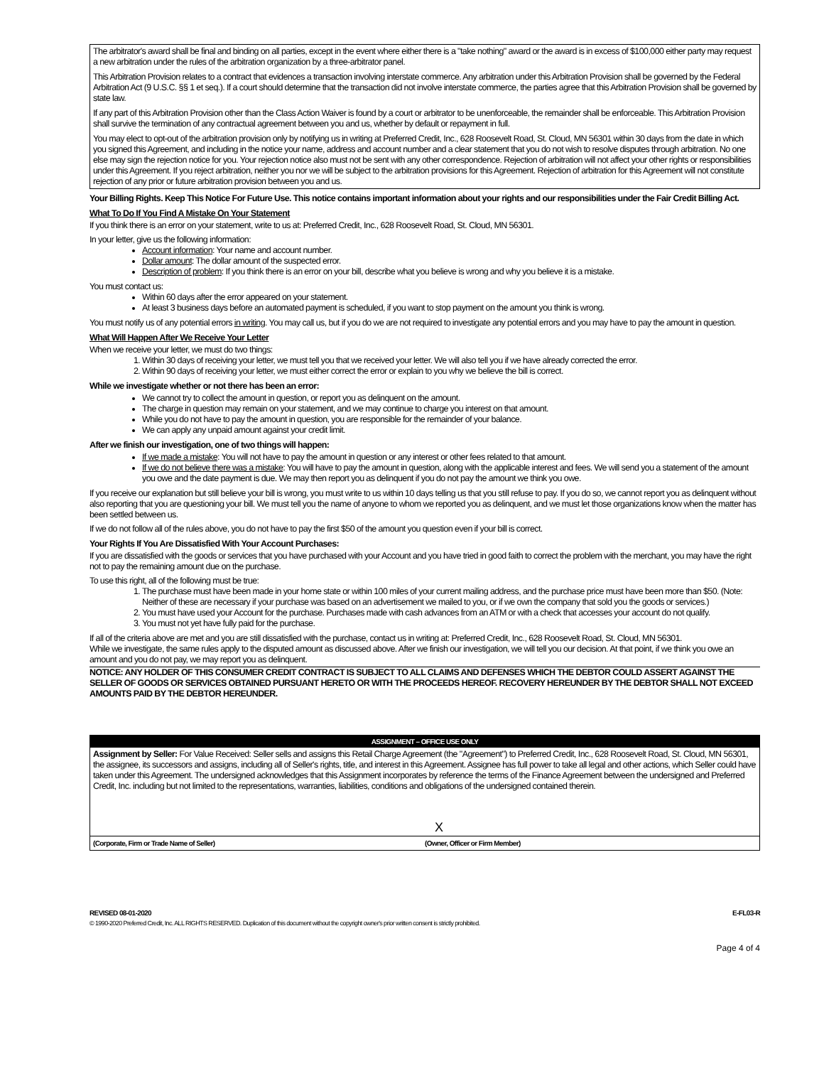The arbitrator's award shall be final and binding on all parties, except in the event where either there is a "take nothing" award or the award is in excess of $100,000 either party may request a new arbitration under the rules of the arbitration organization by a three-arbitrator panel.
This Arbitration Provision relates to a contract that evidences a transaction involving interstate commerce. Any arbitration under this Arbitration Provision shall be governed by the Federal Arbitration Act (9 U.S.C. §§ 1 et seq.). If a court should determine that the transaction did not involve interstate commerce, the parties agree that this Arbitration Provision shall be governed by state law.
If any part of this Arbitration Provision other than the Class Action Waiver is found by a court or arbitrator to be unenforceable, the remainder shall be enforceable. This Arbitration Provision shall survive the termination of any contractual agreement between you and us, whether by default or repayment in full.
You may elect to opt-out of the arbitration provision only by notifying us in writing at Preferred Credit, Inc., 628 Roosevelt Road, St. Cloud, MN 56301 within 30 days from the date in which you signed this Agreement, and including in the notice your name, address and account number and a clear statement that you do not wish to resolve disputes through arbitration. No one else may sign the rejection notice for you. Your rejection notice also must not be sent with any other correspondence. Rejection of arbitration will not affect your other rights or responsibilities under this Agreement. If you reject arbitration, neither you nor we will be subject to the arbitration provisions for this Agreement. Rejection of arbitration for this Agreement will not constitute rejection of any prior or future arbitration provision between you and us.
Your Billing Rights. Keep This Notice For Future Use. This notice contains important information about your rights and our responsibilities under the Fair Credit Billing Act.
What To Do If You Find A Mistake On Your Statement
If you think there is an error on your statement, write to us at: Preferred Credit, Inc., 628 Roosevelt Road, St. Cloud, MN 56301.
In your letter, give us the following information:
Account information: Your name and account number.
Dollar amount: The dollar amount of the suspected error.
Description of problem: If you think there is an error on your bill, describe what you believe is wrong and why you believe it is a mistake.
You must contact us:
Within 60 days after the error appeared on your statement.
At least 3 business days before an automated payment is scheduled, if you want to stop payment on the amount you think is wrong.
You must notify us of any potential errors in writing. You may call us, but if you do we are not required to investigate any potential errors and you may have to pay the amount in question.
What Will Happen After We Receive Your Letter
When we receive your letter, we must do two things:
1. Within 30 days of receiving your letter, we must tell you that we received your letter. We will also tell you if we have already corrected the error.
2. Within 90 days of receiving your letter, we must either correct the error or explain to you why we believe the bill is correct.
While we investigate whether or not there has been an error:
We cannot try to collect the amount in question, or report you as delinquent on the amount.
The charge in question may remain on your statement, and we may continue to charge you interest on that amount.
While you do not have to pay the amount in question, you are responsible for the remainder of your balance.
We can apply any unpaid amount against your credit limit.
After we finish our investigation, one of two things will happen:
If we made a mistake: You will not have to pay the amount in question or any interest or other fees related to that amount.
If we do not believe there was a mistake: You will have to pay the amount in question, along with the applicable interest and fees. We will send you a statement of the amount you owe and the date payment is due. We may then report you as delinquent if you do not pay the amount we think you owe.
If you receive our explanation but still believe your bill is wrong, you must write to us within 10 days telling us that you still refuse to pay. If you do so, we cannot report you as delinquent without also reporting that you are questioning your bill. We must tell you the name of anyone to whom we reported you as delinquent, and we must let those organizations know when the matter has been settled between us.
If we do not follow all of the rules above, you do not have to pay the first $50 of the amount you question even if your bill is correct.
Your Rights If You Are Dissatisfied With Your Account Purchases:
If you are dissatisfied with the goods or services that you have purchased with your Account and you have tried in good faith to correct the problem with the merchant, you may have the right not to pay the remaining amount due on the purchase.
To use this right, all of the following must be true:
1. The purchase must have been made in your home state or within 100 miles of your current mailing address, and the purchase price must have been more than $50. (Note: Neither of these are necessary if your purchase was based on an advertisement we mailed to you, or if we own the company that sold you the goods or services.)
2. You must have used your Account for the purchase. Purchases made with cash advances from an ATM or with a check that accesses your account do not qualify.
3. You must not yet have fully paid for the purchase.
If all of the criteria above are met and you are still dissatisfied with the purchase, contact us in writing at: Preferred Credit, Inc., 628 Roosevelt Road, St. Cloud, MN 56301.
While we investigate, the same rules apply to the disputed amount as discussed above. After we finish our investigation, we will tell you our decision. At that point, if we think you owe an amount and you do not pay, we may report you as delinquent.
NOTICE: ANY HOLDER OF THIS CONSUMER CREDIT CONTRACT IS SUBJECT TO ALL CLAIMS AND DEFENSES WHICH THE DEBTOR COULD ASSERT AGAINST THE SELLER OF GOODS OR SERVICES OBTAINED PURSUANT HERETO OR WITH THE PROCEEDS HEREOF. RECOVERY HEREUNDER BY THE DEBTOR SHALL NOT EXCEED AMOUNTS PAID BY THE DEBTOR HEREUNDER.
ASSIGNMENT – OFFICE USE ONLY
Assignment by Seller: For Value Received: Seller sells and assigns this Retail Charge Agreement (the "Agreement") to Preferred Credit, Inc., 628 Roosevelt Road, St. Cloud, MN 56301, the assignee, its successors and assigns, including all of Seller's rights, title, and interest in this Agreement. Assignee has full power to take all legal and other actions, which Seller could have taken under this Agreement. The undersigned acknowledges that this Assignment incorporates by reference the terms of the Finance Agreement between the undersigned and Preferred Credit, Inc. including but not limited to the representations, warranties, liabilities, conditions and obligations of the undersigned contained therein.
X
(Corporate, Firm or Trade Name of Seller)
(Owner, Officer or Firm Member)
REVISED 08-01-2020 E-FL03-R
© 1990-2020 Preferred Credit, Inc. ALL RIGHTS RESERVED. Duplication of this document without the copyright owner's prior written consent is strictly prohibited.
Page 4 of 4